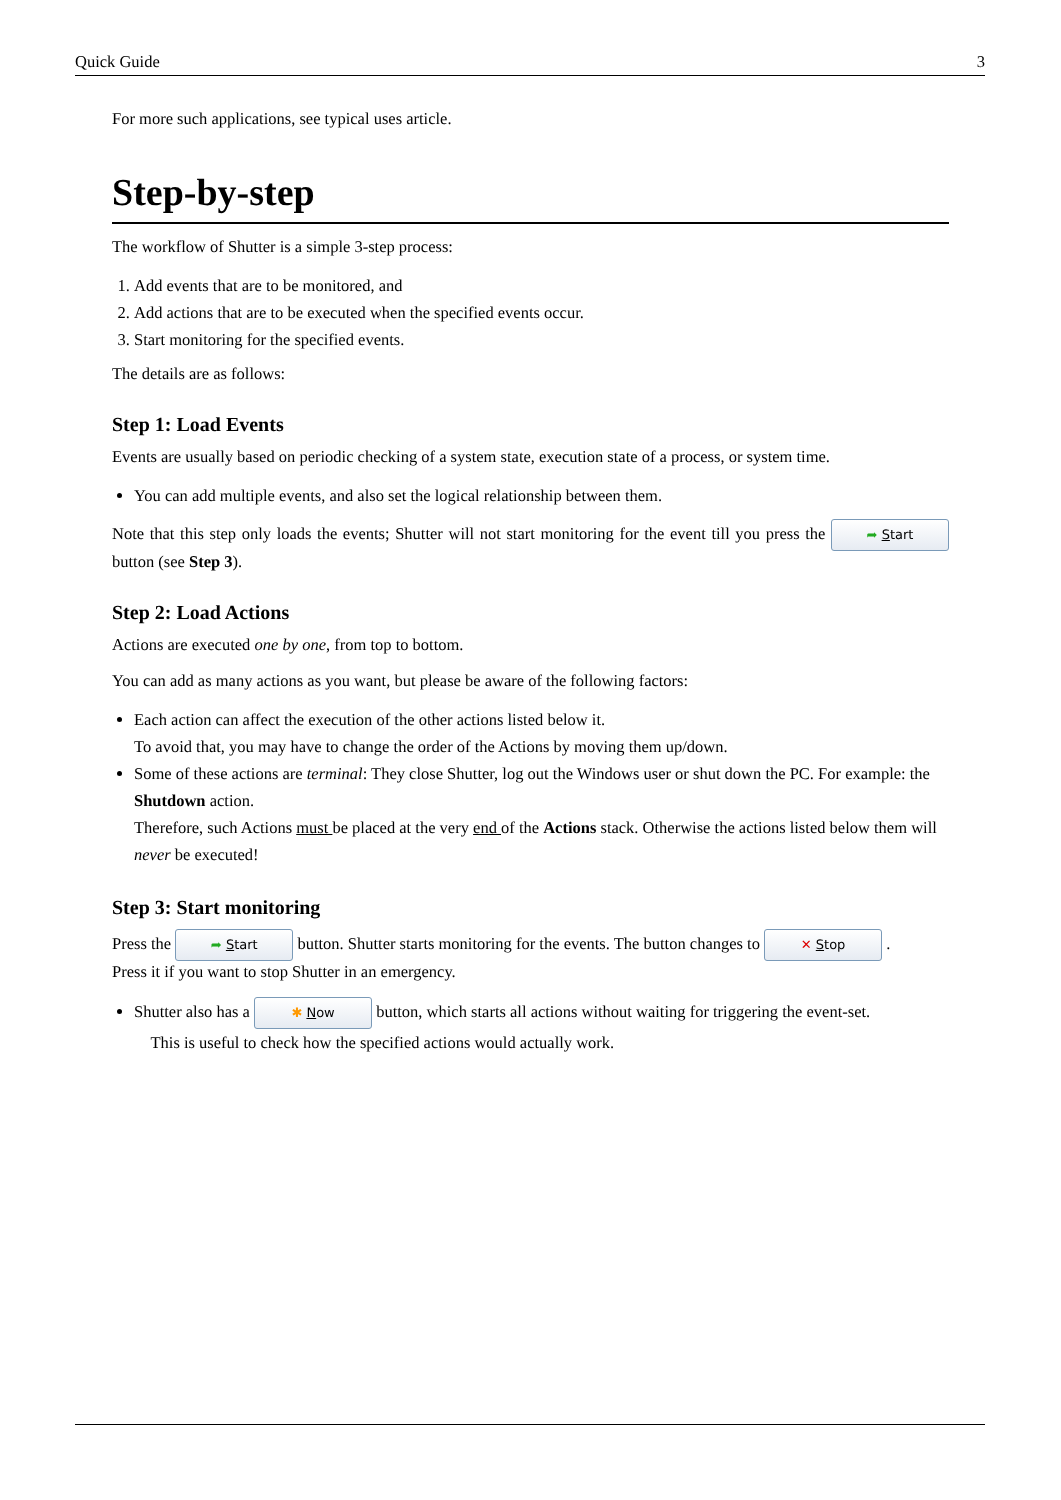Quick Guide 3
For more such applications, see typical uses article.
Step-by-step
The workflow of Shutter is a simple 3-step process:
1. Add events that are to be monitored, and
2. Add actions that are to be executed when the specified events occur.
3. Start monitoring for the specified events.
The details are as follows:
Step 1: Load Events
Events are usually based on periodic checking of a system state, execution state of a process, or system time.
You can add multiple events, and also set the logical relationship between them.
Note that this step only loads the events; Shutter will not start monitoring for the event till you press the ➦ Start button (see Step 3).
Step 2: Load Actions
Actions are executed one by one, from top to bottom.
You can add as many actions as you want, but please be aware of the following factors:
Each action can affect the execution of the other actions listed below it.
To avoid that, you may have to change the order of the Actions by moving them up/down.
Some of these actions are terminal: They close Shutter, log out the Windows user or shut down the PC. For example: the Shutdown action.
Therefore, such Actions must be placed at the very end of the Actions stack. Otherwise the actions listed below them will never be executed!
Step 3: Start monitoring
Press the ➦ Start button. Shutter starts monitoring for the events. The button changes to ✕ Stop .
Press it if you want to stop Shutter in an emergency.
Shutter also has a ✱ Now button, which starts all actions without waiting for triggering the event-set.
This is useful to check how the specified actions would actually work.